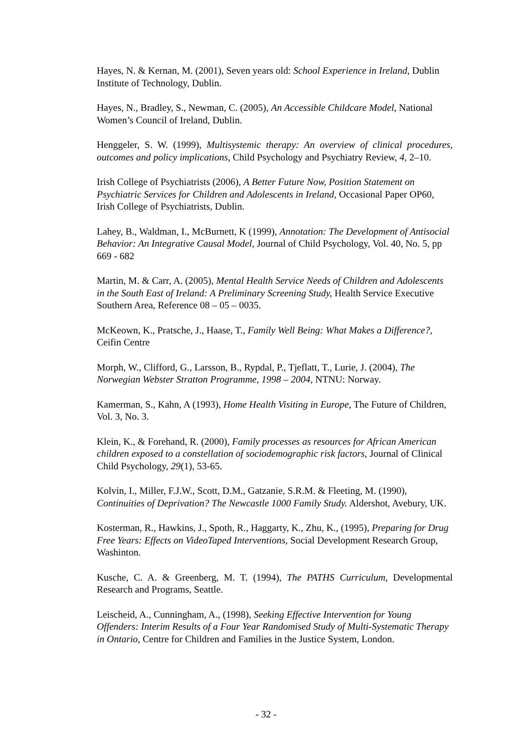Hayes, N. & Kernan, M. (2001), Seven years old: School Experience in Ireland, Dublin Institute of Technology, Dublin.
Hayes, N., Bradley, S., Newman, C. (2005), An Accessible Childcare Model, National Women’s Council of Ireland, Dublin.
Henggeler, S. W. (1999), Multisystemic therapy: An overview of clinical procedures, outcomes and policy implications, Child Psychology and Psychiatry Review, 4, 2–10.
Irish College of Psychiatrists (2006), A Better Future Now, Position Statement on Psychiatric Services for Children and Adolescents in Ireland, Occasional Paper OP60, Irish College of Psychiatrists, Dublin.
Lahey, B., Waldman, I., McBurnett, K (1999), Annotation: The Development of Antisocial Behavior: An Integrative Causal Model, Journal of Child Psychology, Vol. 40, No. 5, pp 669 - 682
Martin, M. & Carr, A. (2005), Mental Health Service Needs of Children and Adolescents in the South East of Ireland: A Preliminary Screening Study, Health Service Executive Southern Area, Reference 08 – 05 – 0035.
McKeown, K., Pratsche, J., Haase, T., Family Well Being: What Makes a Difference?, Ceifin Centre
Morph, W., Clifford, G., Larsson, B., Rypdal, P., Tjeflatt, T., Lurie, J. (2004), The Norwegian Webster Stratton Programme, 1998 – 2004, NTNU: Norway.
Kamerman, S., Kahn, A (1993), Home Health Visiting in Europe, The Future of Children, Vol. 3, No. 3.
Klein, K., & Forehand, R. (2000), Family processes as resources for African American children exposed to a constellation of sociodemographic risk factors, Journal of Clinical Child Psychology, 29(1), 53-65.
Kolvin, I., Miller, F.J.W., Scott, D.M., Gatzanie, S.R.M. & Fleeting, M. (1990), Continuities of Deprivation? The Newcastle 1000 Family Study. Aldershot, Avebury, UK.
Kosterman, R., Hawkins, J., Spoth, R., Haggarty, K., Zhu, K., (1995), Preparing for Drug Free Years: Effects on VideoTaped Interventions, Social Development Research Group, Washinton.
Kusche, C. A. & Greenberg, M. T. (1994), The PATHS Curriculum, Developmental Research and Programs, Seattle.
Leischeid, A., Cunningham, A., (1998), Seeking Effective Intervention for Young Offenders: Interim Results of a Four Year Randomised Study of Multi-Systematic Therapy in Ontario, Centre for Children and Families in the Justice System, London.
- 32 -